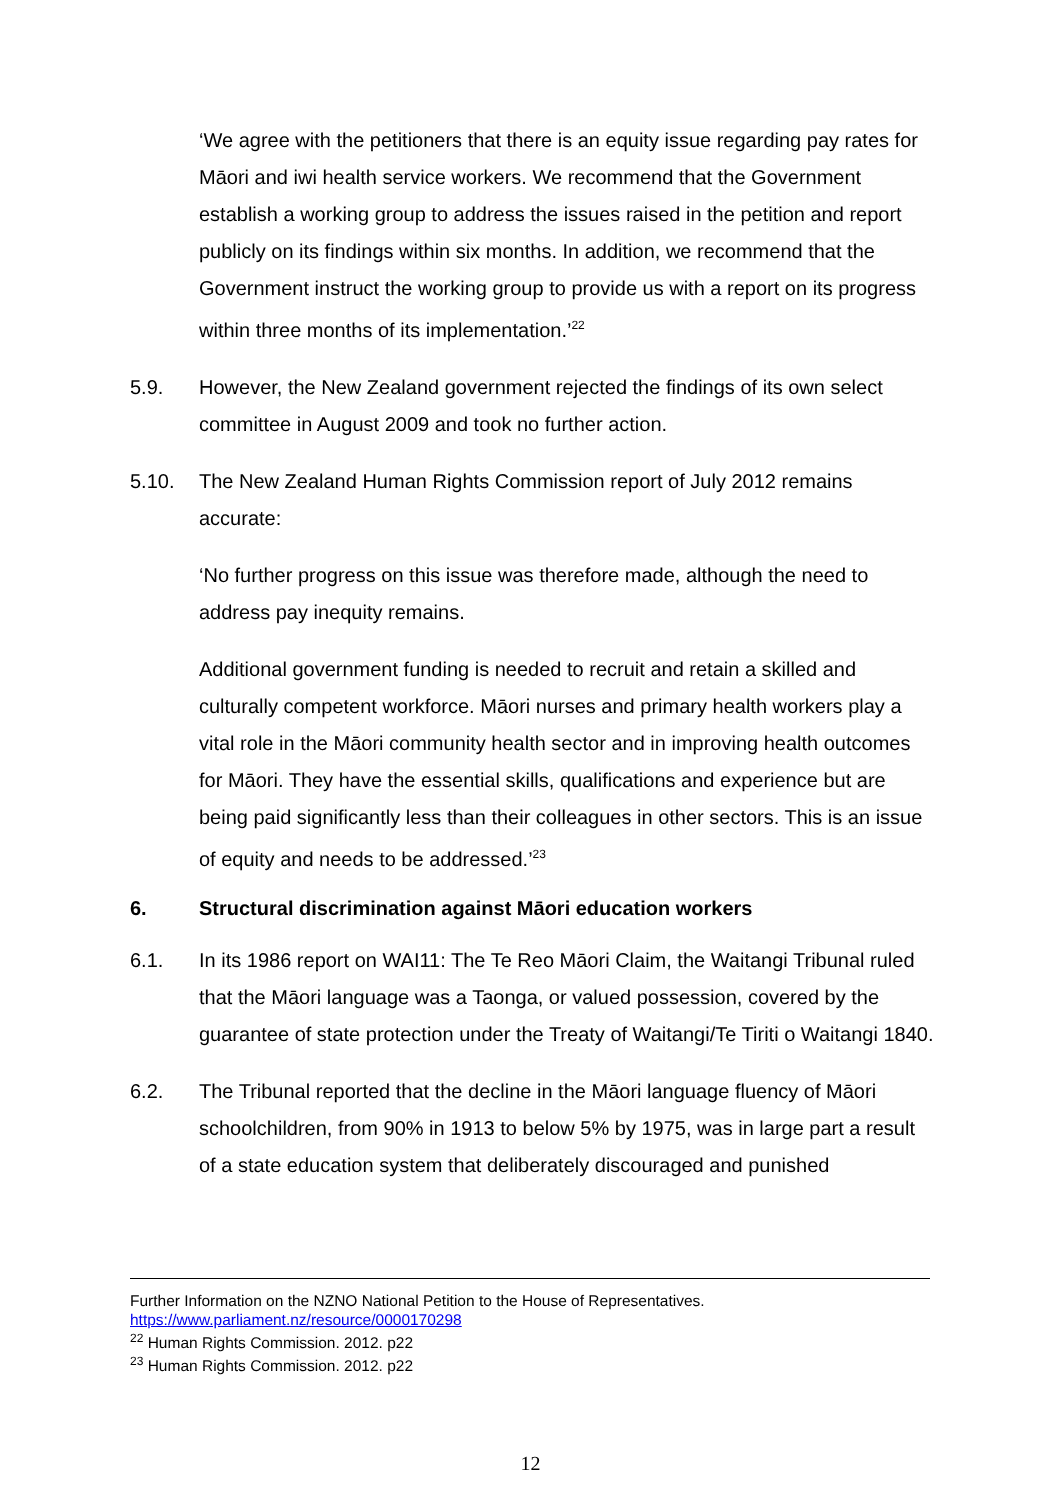‘We agree with the petitioners that there is an equity issue regarding pay rates for Māori and iwi health service workers. We recommend that the Government establish a working group to address the issues raised in the petition and report publicly on its findings within six months. In addition, we recommend that the Government instruct the working group to provide us with a report on its progress within three months of its implementation.’<sup>22</sup>
5.9. However, the New Zealand government rejected the findings of its own select committee in August 2009 and took no further action.
5.10. The New Zealand Human Rights Commission report of July 2012 remains accurate:
‘No further progress on this issue was therefore made, although the need to address pay inequity remains.
Additional government funding is needed to recruit and retain a skilled and culturally competent workforce. Māori nurses and primary health workers play a vital role in the Māori community health sector and in improving health outcomes for Māori. They have the essential skills, qualifications and experience but are being paid significantly less than their colleagues in other sectors. This is an issue of equity and needs to be addressed.’<sup>23</sup>
6. Structural discrimination against Māori education workers
6.1. In its 1986 report on WAI11: The Te Reo Māori Claim, the Waitangi Tribunal ruled that the Māori language was a Taonga, or valued possession, covered by the guarantee of state protection under the Treaty of Waitangi/Te Tiriti o Waitangi 1840.
6.2. The Tribunal reported that the decline in the Māori language fluency of Māori schoolchildren, from 90% in 1913 to below 5% by 1975, was in large part a result of a state education system that deliberately discouraged and punished
Further Information on the NZNO National Petition to the House of Representatives.
https://www.parliament.nz/resource/0000170298
<sup>22</sup> Human Rights Commission. 2012. p22
<sup>23</sup> Human Rights Commission. 2012. p22
12